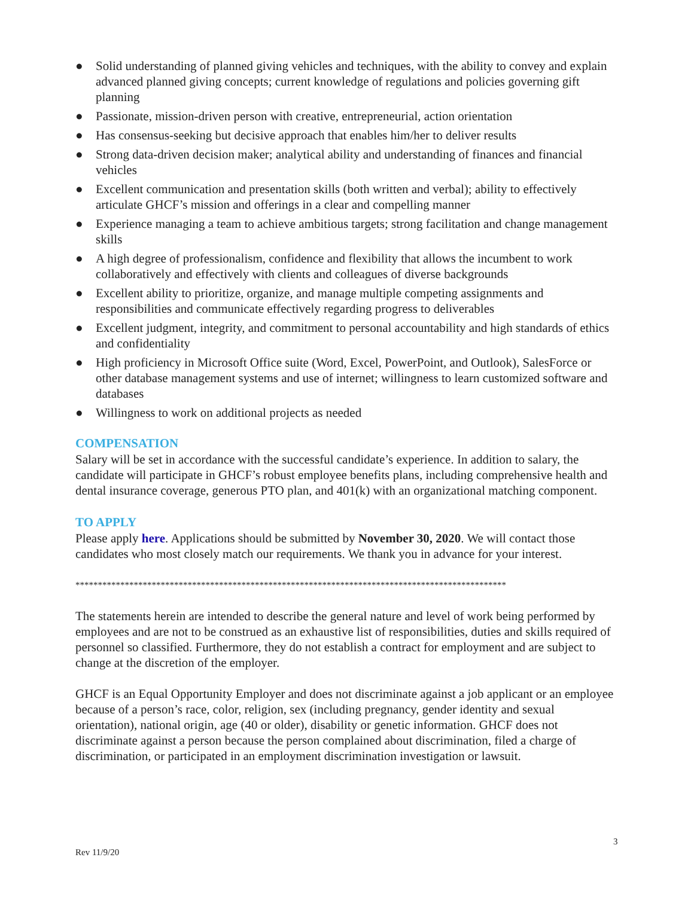● Solid understanding of planned giving vehicles and techniques, with the ability to convey and explain advanced planned giving concepts; current knowledge of regulations and policies governing gift planning
● Passionate, mission-driven person with creative, entrepreneurial, action orientation
● Has consensus-seeking but decisive approach that enables him/her to deliver results
● Strong data-driven decision maker; analytical ability and understanding of finances and financial vehicles
● Excellent communication and presentation skills (both written and verbal); ability to effectively articulate GHCF’s mission and offerings in a clear and compelling manner
● Experience managing a team to achieve ambitious targets; strong facilitation and change management skills
● A high degree of professionalism, confidence and flexibility that allows the incumbent to work collaboratively and effectively with clients and colleagues of diverse backgrounds
● Excellent ability to prioritize, organize, and manage multiple competing assignments and responsibilities and communicate effectively regarding progress to deliverables
● Excellent judgment, integrity, and commitment to personal accountability and high standards of ethics and confidentiality
● High proficiency in Microsoft Office suite (Word, Excel, PowerPoint, and Outlook), SalesForce or other database management systems and use of internet; willingness to learn customized software and databases
● Willingness to work on additional projects as needed
COMPENSATION
Salary will be set in accordance with the successful candidate’s experience. In addition to salary, the candidate will participate in GHCF’s robust employee benefits plans, including comprehensive health and dental insurance coverage, generous PTO plan, and 401(k) with an organizational matching component.
TO APPLY
Please apply here. Applications should be submitted by November 30, 2020. We will contact those candidates who most closely match our requirements. We thank you in advance for your interest.
************************************************************************************************
The statements herein are intended to describe the general nature and level of work being performed by employees and are not to be construed as an exhaustive list of responsibilities, duties and skills required of personnel so classified. Furthermore, they do not establish a contract for employment and are subject to change at the discretion of the employer.
GHCF is an Equal Opportunity Employer and does not discriminate against a job applicant or an employee because of a person’s race, color, religion, sex (including pregnancy, gender identity and sexual orientation), national origin, age (40 or older), disability or genetic information. GHCF does not discriminate against a person because the person complained about discrimination, filed a charge of discrimination, or participated in an employment discrimination investigation or lawsuit.
3
Rev 11/9/20